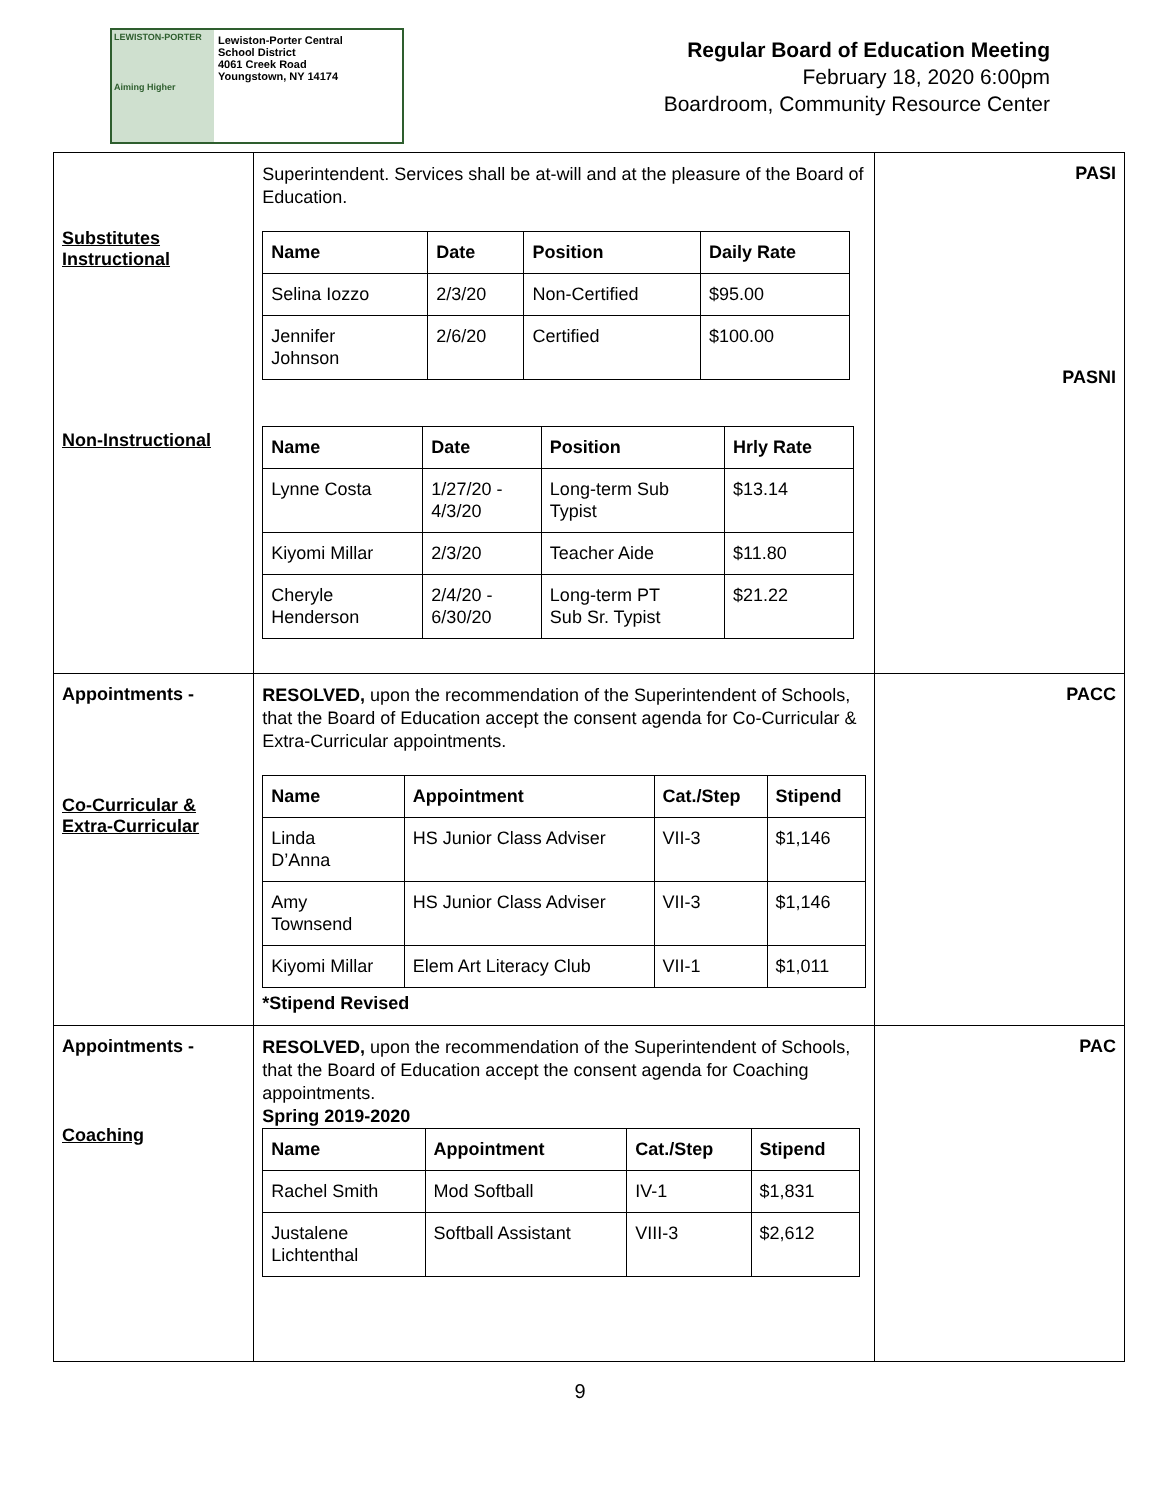LEWISTON-PORTER
Aiming Higher
Lewiston-Porter Central
School District
4061 Creek Road
Youngstown, NY 14174
Regular Board of Education Meeting
February 18, 2020 6:00pm
Boardroom, Community Resource Center
| Substitutes Instructional Non-Instructional | Superintendent. Services shall be at-will and at the pleasure of the Board of Education. / Name / Date / Position / Daily Rate / / --- / --- / --- / --- / / Selina Iozzo / 2/3/20 / Non-Certified / $95.00 / / Jennifer Johnson / 2/6/20 / Certified / $100.00 / / Name / Date / Position / Hrly Rate / / --- / --- / --- / --- / / Lynne Costa / 1/27/20 - 4/3/20 / Long-term Sub Typist / $13.14 / / Kiyomi Millar / 2/3/20 / Teacher Aide / $11.80 / / Cheryle Henderson / 2/4/20 - 6/30/20 / Long-term PT Sub Sr. Typist / $21.22 / | PASI PASNI |
| Appointments - Co-Curricular & Extra-Curricular | RESOLVED, upon the recommendation of the Superintendent of Schools, that the Board of Education accept the consent agenda for Co-Curricular & Extra-Curricular appointments. / Name / Appointment / Cat./Step / Stipend / / --- / --- / --- / --- / / Linda D’Anna / HS Junior Class Adviser / VII-3 / $1,146 / / Amy Townsend / HS Junior Class Adviser / VII-3 / $1,146 / / Kiyomi Millar / Elem Art Literacy Club / VII-1 / $1,011 / *Stipend Revised | PACC |
| Appointments - Coaching | RESOLVED, upon the recommendation of the Superintendent of Schools, that the Board of Education accept the consent agenda for Coaching appointments. Spring 2019-2020 / Name / Appointment / Cat./Step / Stipend / / --- / --- / --- / --- / / Rachel Smith / Mod Softball / IV-1 / $1,831 / / Justalene Lichtenthal / Softball Assistant / VIII-3 / $2,612 / | PAC |
9